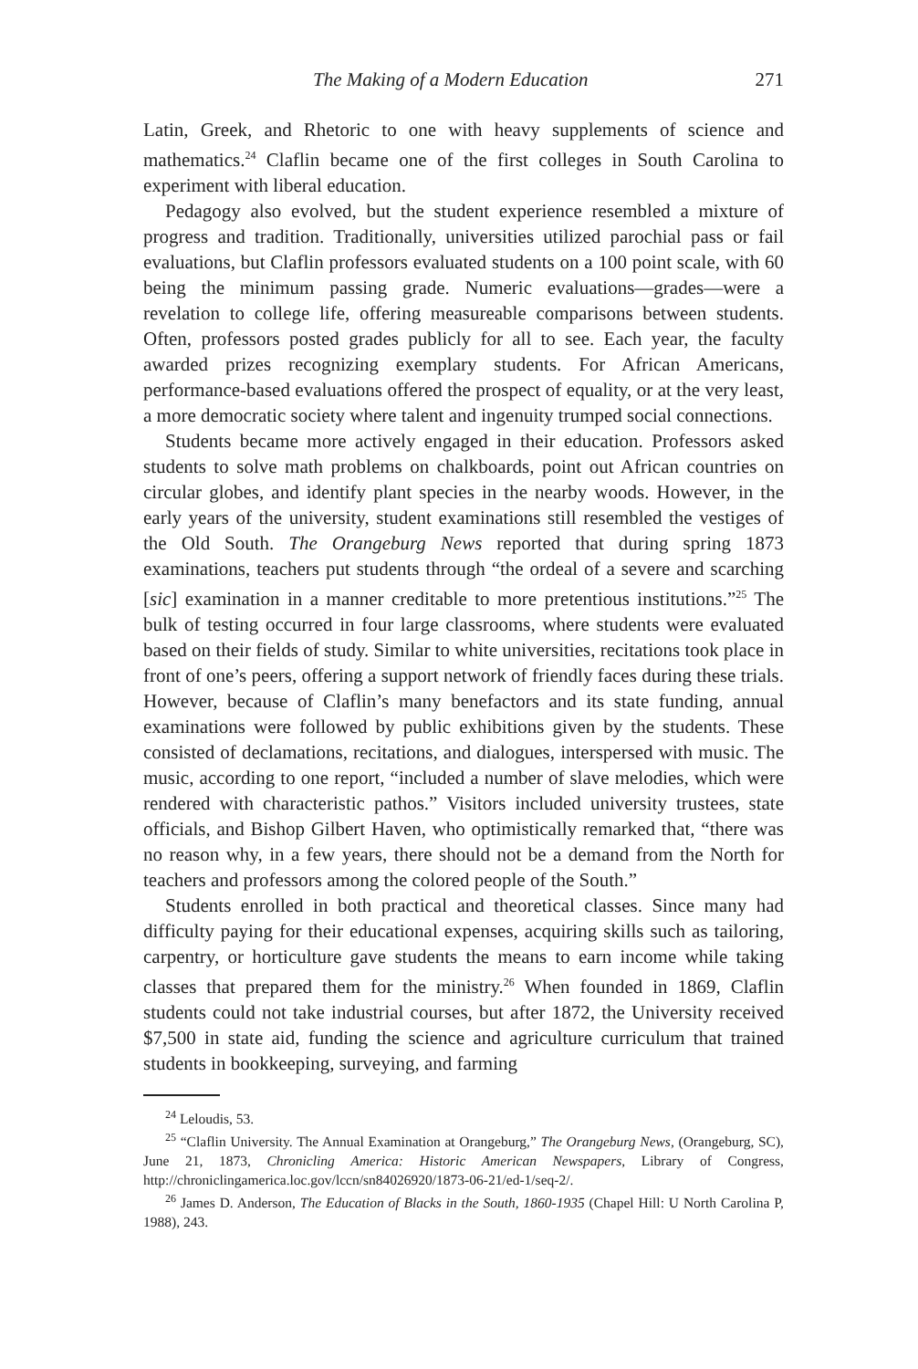The Making of a Modern Education 271
Latin, Greek, and Rhetoric to one with heavy supplements of science and mathematics.<sup>24</sup> Claflin became one of the first colleges in South Carolina to experiment with liberal education.
Pedagogy also evolved, but the student experience resembled a mixture of progress and tradition. Traditionally, universities utilized parochial pass or fail evaluations, but Claflin professors evaluated students on a 100 point scale, with 60 being the minimum passing grade. Numeric evaluations—grades—were a revelation to college life, offering measureable comparisons between students. Often, professors posted grades publicly for all to see. Each year, the faculty awarded prizes recognizing exemplary students. For African Americans, performance-based evaluations offered the prospect of equality, or at the very least, a more democratic society where talent and ingenuity trumped social connections.
Students became more actively engaged in their education. Professors asked students to solve math problems on chalkboards, point out African countries on circular globes, and identify plant species in the nearby woods. However, in the early years of the university, student examinations still resembled the vestiges of the Old South. The Orangeburg News reported that during spring 1873 examinations, teachers put students through “the ordeal of a severe and scarching [sic] examination in a manner creditable to more pretentious institutions.”<sup>25</sup> The bulk of testing occurred in four large classrooms, where students were evaluated based on their fields of study. Similar to white universities, recitations took place in front of one’s peers, offering a support network of friendly faces during these trials. However, because of Claflin’s many benefactors and its state funding, annual examinations were followed by public exhibitions given by the students. These consisted of declamations, recitations, and dialogues, interspersed with music. The music, according to one report, “included a number of slave melodies, which were rendered with characteristic pathos.” Visitors included university trustees, state officials, and Bishop Gilbert Haven, who optimistically remarked that, “there was no reason why, in a few years, there should not be a demand from the North for teachers and professors among the colored people of the South.”
Students enrolled in both practical and theoretical classes. Since many had difficulty paying for their educational expenses, acquiring skills such as tailoring, carpentry, or horticulture gave students the means to earn income while taking classes that prepared them for the ministry.<sup>26</sup> When founded in 1869, Claflin students could not take industrial courses, but after 1872, the University received $7,500 in state aid, funding the science and agriculture curriculum that trained students in bookkeeping, surveying, and farming
<sup>24</sup> Leloudis, 53.
<sup>25</sup> “Claflin University. The Annual Examination at Orangeburg,” The Orangeburg News, (Orangeburg, SC), June 21, 1873, Chronicling America: Historic American Newspapers, Library of Congress, http://chroniclingamerica.loc.gov/lccn/sn84026920/1873-06-21/ed-1/seq-2/.
<sup>26</sup> James D. Anderson, The Education of Blacks in the South, 1860-1935 (Chapel Hill: U North Carolina P, 1988), 243.